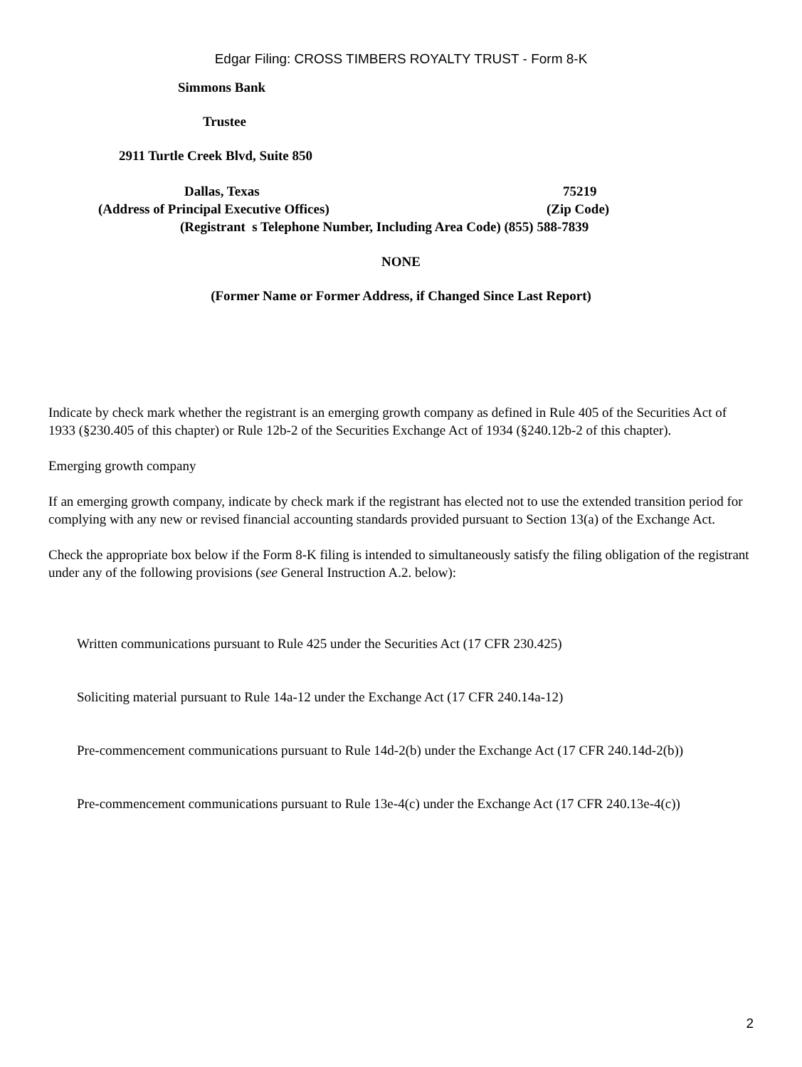Edgar Filing: CROSS TIMBERS ROYALTY TRUST - Form 8-K
Simmons Bank
Trustee
2911 Turtle Creek Blvd, Suite 850
Dallas, Texas 75219
(Address of Principal Executive Offices) (Zip Code)
(Registrant s Telephone Number, Including Area Code) (855) 588-7839
NONE
(Former Name or Former Address, if Changed Since Last Report)
Indicate by check mark whether the registrant is an emerging growth company as defined in Rule 405 of the Securities Act of 1933 (§230.405 of this chapter) or Rule 12b-2 of the Securities Exchange Act of 1934 (§240.12b-2 of this chapter).
Emerging growth company
If an emerging growth company, indicate by check mark if the registrant has elected not to use the extended transition period for complying with any new or revised financial accounting standards provided pursuant to Section 13(a) of the Exchange Act.
Check the appropriate box below if the Form 8-K filing is intended to simultaneously satisfy the filing obligation of the registrant under any of the following provisions (see General Instruction A.2. below):
Written communications pursuant to Rule 425 under the Securities Act (17 CFR 230.425)
Soliciting material pursuant to Rule 14a-12 under the Exchange Act (17 CFR 240.14a-12)
Pre-commencement communications pursuant to Rule 14d-2(b) under the Exchange Act (17 CFR 240.14d-2(b))
Pre-commencement communications pursuant to Rule 13e-4(c) under the Exchange Act (17 CFR 240.13e-4(c))
2